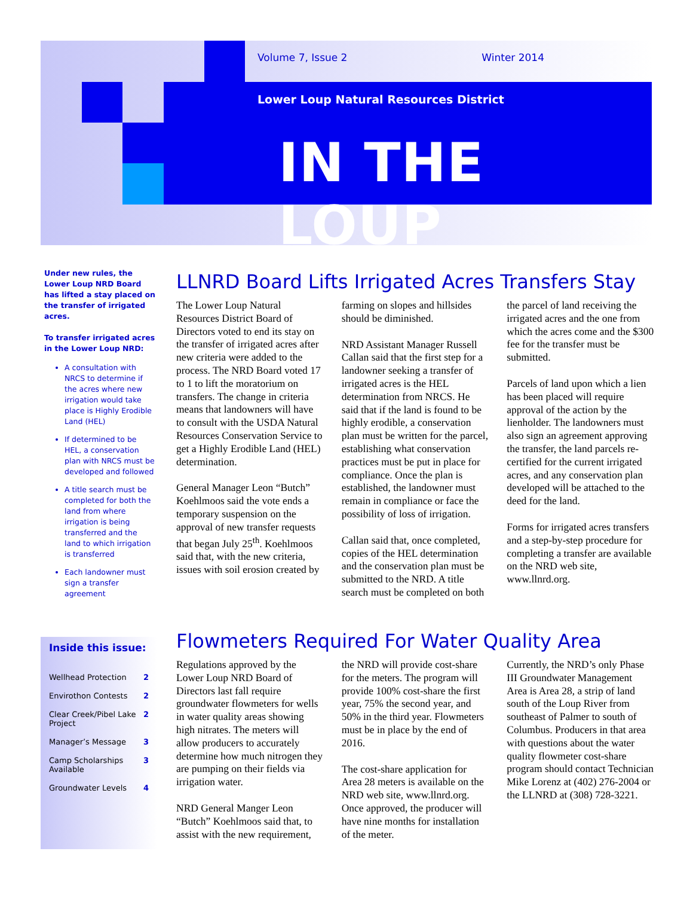Volume 7, Issue 2 Winter 2014
Lower Loup Natural Resources District
IN THE LOUP
Under new rules, the Lower Loup NRD Board has lifted a stay placed on the transfer of irrigated acres.
To transfer irrigated acres in the Lower Loup NRD:
A consultation with NRCS to determine if the acres where new irrigation would take place is Highly Erodible Land (HEL)
If determined to be HEL, a conservation plan with NRCS must be developed and followed
A title search must be completed for both the land from where irrigation is being transferred and the land to which irrigation is transferred
Each landowner must sign a transfer agreement
Inside this issue:
| Wellhead Protection | 2 |
| Envirothon Contests | 2 |
| Clear Creek/Pibel Lake Project | 2 |
| Manager’s Message | 3 |
| Camp Scholarships Available | 3 |
| Groundwater Levels | 4 |
LLNRD Board Lifts Irrigated Acres Transfers Stay
The Lower Loup Natural Resources District Board of Directors voted to end its stay on the transfer of irrigated acres after new criteria were added to the process. The NRD Board voted 17 to 1 to lift the moratorium on transfers. The change in criteria means that landowners will have to consult with the USDA Natural Resources Conservation Service to get a Highly Erodible Land (HEL) determination.
General Manager Leon “Butch” Koehlmoos said the vote ends a temporary suspension on the approval of new transfer requests that began July 25<sup>th</sup>. Koehlmoos said that, with the new criteria, issues with soil erosion created by farming on slopes and hillsides should be diminished.
NRD Assistant Manager Russell Callan said that the first step for a landowner seeking a transfer of irrigated acres is the HEL determination from NRCS. He said that if the land is found to be highly erodible, a conservation plan must be written for the parcel, establishing what conservation practices must be put in place for compliance. Once the plan is established, the landowner must remain in compliance or face the possibility of loss of irrigation.
Callan said that, once completed, copies of the HEL determination and the conservation plan must be submitted to the NRD. A title search must be completed on both the parcel of land receiving the irrigated acres and the one from which the acres come and the $300 fee for the transfer must be submitted.
Parcels of land upon which a lien has been placed will require approval of the action by the lienholder. The landowners must also sign an agreement approving the transfer, the land parcels re-certified for the current irrigated acres, and any conservation plan developed will be attached to the deed for the land.
Forms for irrigated acres transfers and a step-by-step procedure for completing a transfer are available on the NRD web site, www.llnrd.org.
Flowmeters Required For Water Quality Area
Regulations approved by the Lower Loup NRD Board of Directors last fall require groundwater flowmeters for wells in water quality areas showing high nitrates. The meters will allow producers to accurately determine how much nitrogen they are pumping on their fields via irrigation water.
NRD General Manger Leon “Butch” Koehlmoos said that, to assist with the new requirement, the NRD will provide cost-share for the meters. The program will provide 100% cost-share the first year, 75% the second year, and 50% in the third year. Flowmeters must be in place by the end of 2016.
The cost-share application for Area 28 meters is available on the NRD web site, www.llnrd.org. Once approved, the producer will have nine months for installation of the meter.
Currently, the NRD’s only Phase III Groundwater Management Area is Area 28, a strip of land south of the Loup River from southeast of Palmer to south of Columbus. Producers in that area with questions about the water quality flowmeter cost-share program should contact Technician Mike Lorenz at (402) 276-2004 or the LLNRD at (308) 728-3221.